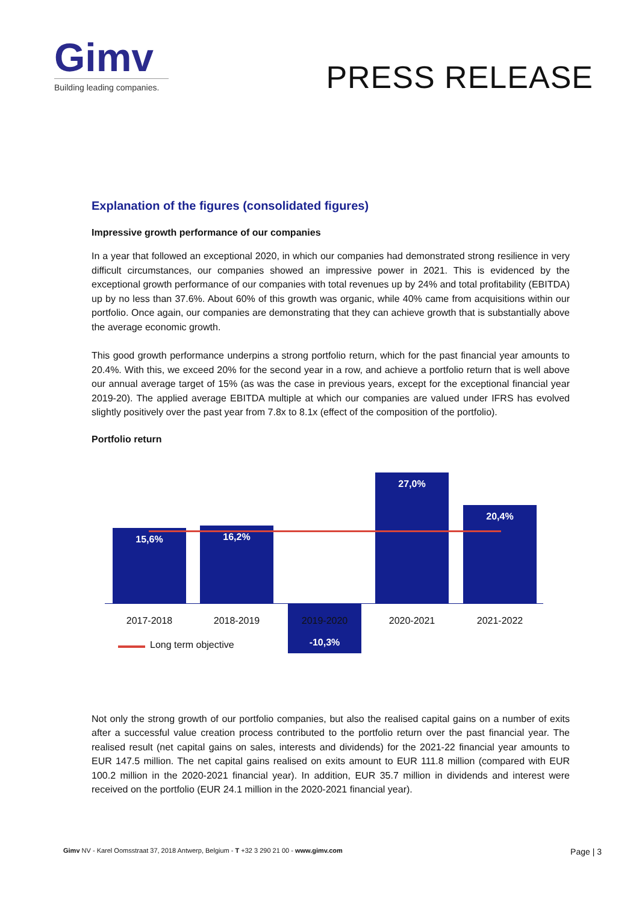Gimv
Building leading companies.
PRESS RELEASE
Explanation of the figures (consolidated figures)
Impressive growth performance of our companies
In a year that followed an exceptional 2020, in which our companies had demonstrated strong resilience in very difficult circumstances, our companies showed an impressive power in 2021. This is evidenced by the exceptional growth performance of our companies with total revenues up by 24% and total profitability (EBITDA) up by no less than 37.6%. About 60% of this growth was organic, while 40% came from acquisitions within our portfolio. Once again, our companies are demonstrating that they can achieve growth that is substantially above the average economic growth.
This good growth performance underpins a strong portfolio return, which for the past financial year amounts to 20.4%. With this, we exceed 20% for the second year in a row, and achieve a portfolio return that is well above our annual average target of 15% (as was the case in previous years, except for the exceptional financial year 2019-20). The applied average EBITDA multiple at which our companies are valued under IFRS has evolved slightly positively over the past year from 7.8x to 8.1x (effect of the composition of the portfolio).
Portfolio return
15,6% 16,2%
-10,3%
27,0%
20,4%
2017-2018 2018-2019 2019-2020 2020-2021 2021-2022
Long term objective
Not only the strong growth of our portfolio companies, but also the realised capital gains on a number of exits after a successful value creation process contributed to the portfolio return over the past financial year. The realised result (net capital gains on sales, interests and dividends) for the 2021-22 financial year amounts to EUR 147.5 million. The net capital gains realised on exits amount to EUR 111.8 million (compared with EUR 100.2 million in the 2020-2021 financial year). In addition, EUR 35.7 million in dividends and interest were received on the portfolio (EUR 24.1 million in the 2020-2021 financial year).
Gimv NV - Karel Oomsstraat 37, 2018 Antwerp, Belgium - T +32 3 290 21 00 - www.gimv.com Page | 3